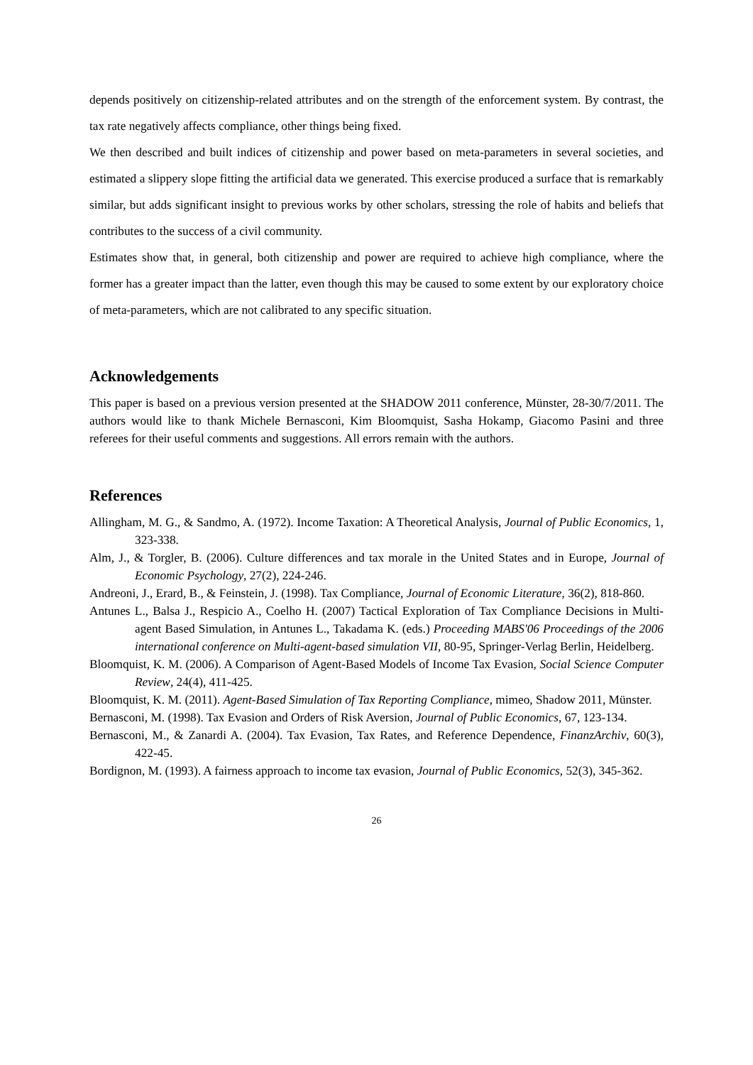depends positively on citizenship-related attributes and on the strength of the enforcement system. By contrast, the tax rate negatively affects compliance, other things being fixed.
We then described and built indices of citizenship and power based on meta-parameters in several societies, and estimated a slippery slope fitting the artificial data we generated. This exercise produced a surface that is remarkably similar, but adds significant insight to previous works by other scholars, stressing the role of habits and beliefs that contributes to the success of a civil community.
Estimates show that, in general, both citizenship and power are required to achieve high compliance, where the former has a greater impact than the latter, even though this may be caused to some extent by our exploratory choice of meta-parameters, which are not calibrated to any specific situation.
Acknowledgements
This paper is based on a previous version presented at the SHADOW 2011 conference, Münster, 28-30/7/2011. The authors would like to thank Michele Bernasconi, Kim Bloomquist, Sasha Hokamp, Giacomo Pasini and three referees for their useful comments and suggestions. All errors remain with the authors.
References
Allingham, M. G., & Sandmo, A. (1972). Income Taxation: A Theoretical Analysis, Journal of Public Economics, 1, 323-338.
Alm, J., & Torgler, B. (2006). Culture differences and tax morale in the United States and in Europe, Journal of Economic Psychology, 27(2), 224-246.
Andreoni, J., Erard, B., & Feinstein, J. (1998). Tax Compliance, Journal of Economic Literature, 36(2), 818-860.
Antunes L., Balsa J., Respicio A., Coelho H. (2007) Tactical Exploration of Tax Compliance Decisions in Multi-agent Based Simulation, in Antunes L., Takadama K. (eds.) Proceeding MABS'06 Proceedings of the 2006 international conference on Multi-agent-based simulation VII, 80-95, Springer-Verlag Berlin, Heidelberg.
Bloomquist, K. M. (2006). A Comparison of Agent-Based Models of Income Tax Evasion, Social Science Computer Review, 24(4), 411-425.
Bloomquist, K. M. (2011). Agent-Based Simulation of Tax Reporting Compliance, mimeo, Shadow 2011, Münster.
Bernasconi, M. (1998). Tax Evasion and Orders of Risk Aversion, Journal of Public Economics, 67, 123-134.
Bernasconi, M., & Zanardi A. (2004). Tax Evasion, Tax Rates, and Reference Dependence, FinanzArchiv, 60(3), 422-45.
Bordignon, M. (1993). A fairness approach to income tax evasion, Journal of Public Economics, 52(3), 345-362.
26